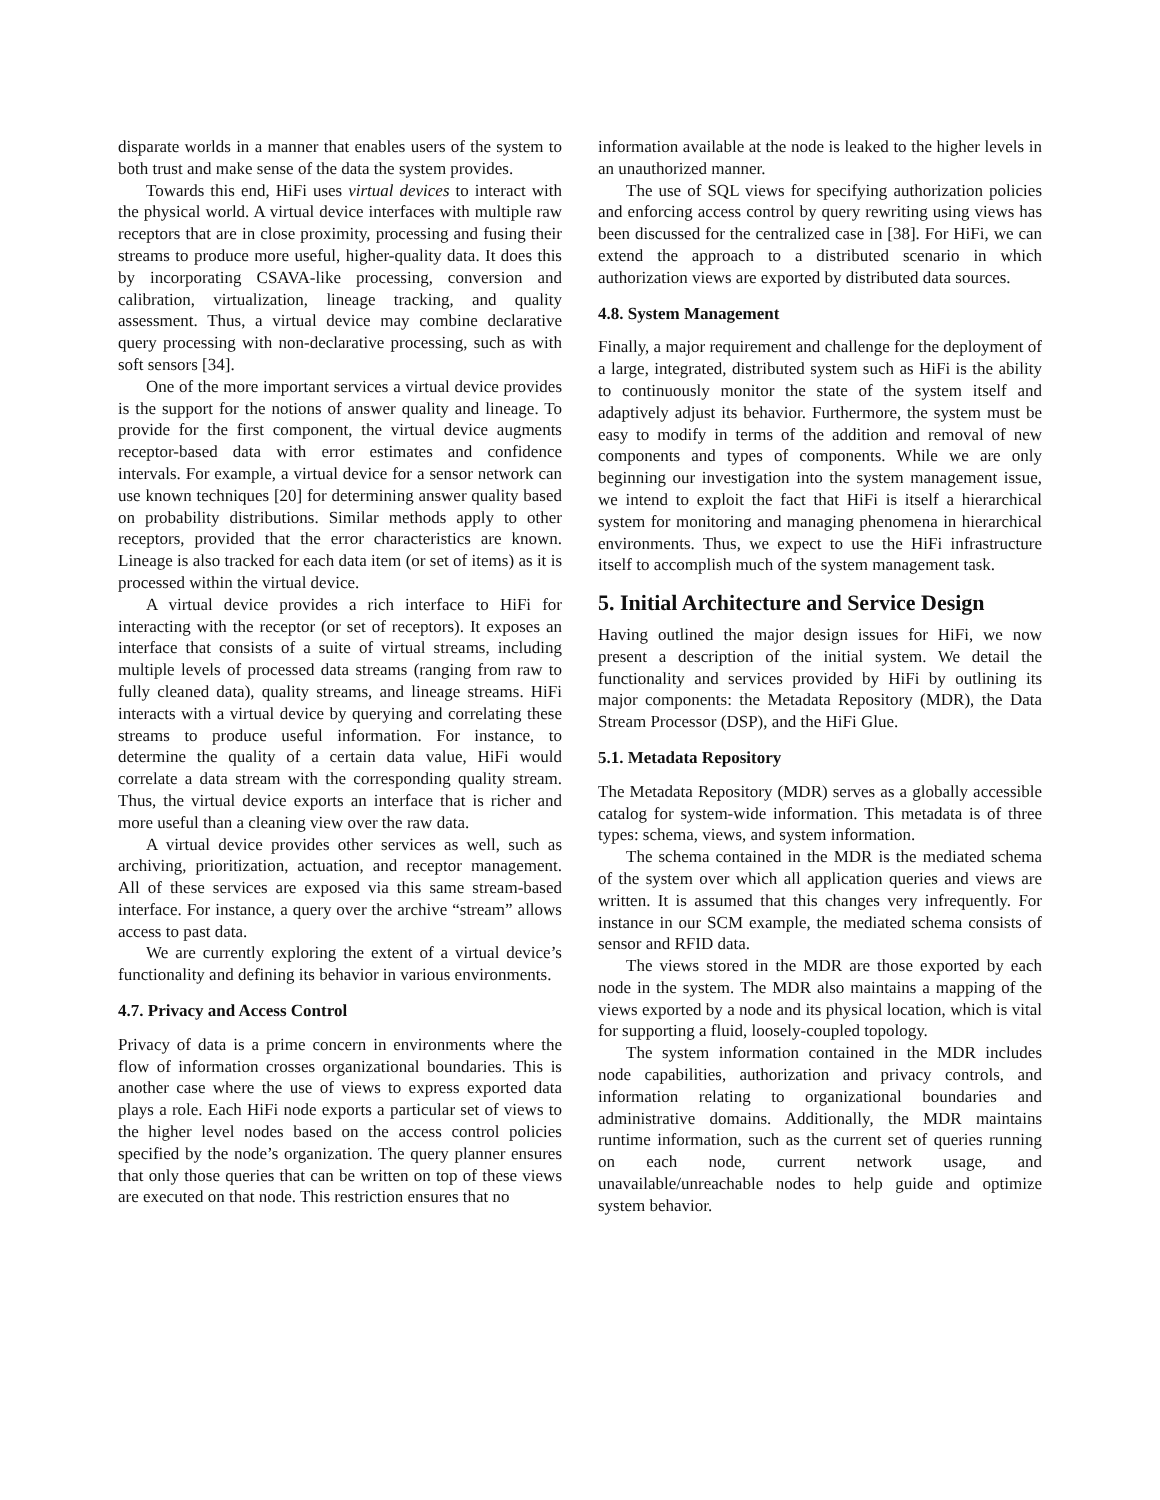disparate worlds in a manner that enables users of the system to both trust and make sense of the data the system provides.
Towards this end, HiFi uses virtual devices to interact with the physical world. A virtual device interfaces with multiple raw receptors that are in close proximity, processing and fusing their streams to produce more useful, higher-quality data. It does this by incorporating CSAVA-like processing, conversion and calibration, virtualization, lineage tracking, and quality assessment. Thus, a virtual device may combine declarative query processing with non-declarative processing, such as with soft sensors [34].
One of the more important services a virtual device provides is the support for the notions of answer quality and lineage. To provide for the first component, the virtual device augments receptor-based data with error estimates and confidence intervals. For example, a virtual device for a sensor network can use known techniques [20] for determining answer quality based on probability distributions. Similar methods apply to other receptors, provided that the error characteristics are known. Lineage is also tracked for each data item (or set of items) as it is processed within the virtual device.
A virtual device provides a rich interface to HiFi for interacting with the receptor (or set of receptors). It exposes an interface that consists of a suite of virtual streams, including multiple levels of processed data streams (ranging from raw to fully cleaned data), quality streams, and lineage streams. HiFi interacts with a virtual device by querying and correlating these streams to produce useful information. For instance, to determine the quality of a certain data value, HiFi would correlate a data stream with the corresponding quality stream. Thus, the virtual device exports an interface that is richer and more useful than a cleaning view over the raw data.
A virtual device provides other services as well, such as archiving, prioritization, actuation, and receptor management. All of these services are exposed via this same stream-based interface. For instance, a query over the archive “stream” allows access to past data.
We are currently exploring the extent of a virtual device’s functionality and defining its behavior in various environments.
4.7. Privacy and Access Control
Privacy of data is a prime concern in environments where the flow of information crosses organizational boundaries. This is another case where the use of views to express exported data plays a role. Each HiFi node exports a particular set of views to the higher level nodes based on the access control policies specified by the node’s organization. The query planner ensures that only those queries that can be written on top of these views are executed on that node. This restriction ensures that no
information available at the node is leaked to the higher levels in an unauthorized manner.
The use of SQL views for specifying authorization policies and enforcing access control by query rewriting using views has been discussed for the centralized case in [38]. For HiFi, we can extend the approach to a distributed scenario in which authorization views are exported by distributed data sources.
4.8. System Management
Finally, a major requirement and challenge for the deployment of a large, integrated, distributed system such as HiFi is the ability to continuously monitor the state of the system itself and adaptively adjust its behavior. Furthermore, the system must be easy to modify in terms of the addition and removal of new components and types of components. While we are only beginning our investigation into the system management issue, we intend to exploit the fact that HiFi is itself a hierarchical system for monitoring and managing phenomena in hierarchical environments. Thus, we expect to use the HiFi infrastructure itself to accomplish much of the system management task.
5. Initial Architecture and Service Design
Having outlined the major design issues for HiFi, we now present a description of the initial system. We detail the functionality and services provided by HiFi by outlining its major components: the Metadata Repository (MDR), the Data Stream Processor (DSP), and the HiFi Glue.
5.1. Metadata Repository
The Metadata Repository (MDR) serves as a globally accessible catalog for system-wide information. This metadata is of three types: schema, views, and system information.
The schema contained in the MDR is the mediated schema of the system over which all application queries and views are written. It is assumed that this changes very infrequently. For instance in our SCM example, the mediated schema consists of sensor and RFID data.
The views stored in the MDR are those exported by each node in the system. The MDR also maintains a mapping of the views exported by a node and its physical location, which is vital for supporting a fluid, loosely-coupled topology.
The system information contained in the MDR includes node capabilities, authorization and privacy controls, and information relating to organizational boundaries and administrative domains. Additionally, the MDR maintains runtime information, such as the current set of queries running on each node, current network usage, and unavailable/unreachable nodes to help guide and optimize system behavior.